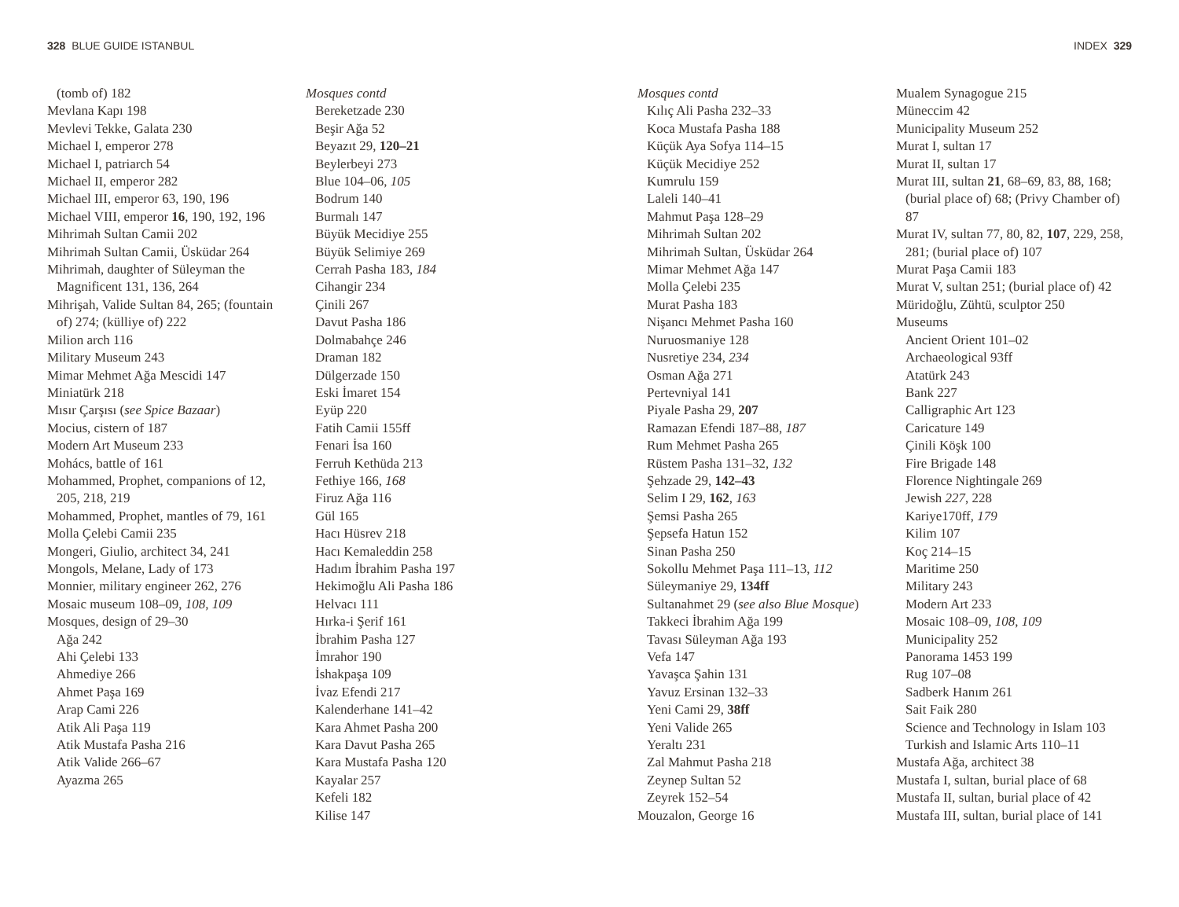328 BLUE GUIDE ISTANBUL INDEX 329
(tomb of) 182
Mevlana Kapı 198
Mevlevi Tekke, Galata 230
Michael I, emperor 278
Michael I, patriarch 54
Michael II, emperor 282
Michael III, emperor 63, 190, 196
Michael VIII, emperor 16, 190, 192, 196
Mihrimah Sultan Camii 202
Mihrimah Sultan Camii, Üsküdar 264
Mihrimah, daughter of Süleyman the Magnificent 131, 136, 264
Mihrişah, Valide Sultan 84, 265; (fountain of) 274; (külliye of) 222
Milion arch 116
Military Museum 243
Mimar Mehmet Ağa Mescidi 147
Miniatürk 218
Mısır Çarşısı (see Spice Bazaar)
Mocius, cistern of 187
Modern Art Museum 233
Mohács, battle of 161
Mohammed, Prophet, companions of 12, 205, 218, 219
Mohammed, Prophet, mantles of 79, 161
Molla Çelebi Camii 235
Mongeri, Giulio, architect 34, 241
Mongols, Melane, Lady of 173
Monnier, military engineer 262, 276
Mosaic museum 108–09, 108, 109
Mosques, design of 29–30
Ağa 242
Ahi Çelebi 133
Ahmediye 266
Ahmet Paşa 169
Arap Cami 226
Atik Ali Paşa 119
Atik Mustafa Pasha 216
Atik Valide 266–67
Ayazma 265
Mosques contd
Bereketzade 230
Beşir Ağa 52
Beyazıt 29, 120–21
Beylerbeyi 273
Blue 104–06, 105
Bodrum 140
Burmalı 147
Büyük Mecidiye 255
Büyük Selimiye 269
Cerrah Pasha 183, 184
Cihangir 234
Çinili 267
Davut Pasha 186
Dolmabahçe 246
Draman 182
Dülgerzade 150
Eski İmaret 154
Eyüp 220
Fatih Camii 155ff
Fenari İsa 160
Ferruh Kethüda 213
Fethiye 166, 168
Firuz Ağa 116
Gül 165
Hacı Hüsrev 218
Hacı Kemaleddin 258
Hadım İbrahim Pasha 197
Hekimoğlu Ali Pasha 186
Helvacı 111
Hırka-i Şerif 161
İbrahim Pasha 127
İmrahor 190
İshakpaşa 109
İvaz Efendi 217
Kalenderhane 141–42
Kara Ahmet Pasha 200
Kara Davut Pasha 265
Kara Mustafa Pasha 120
Kayalar 257
Kefeli 182
Kilise 147
Mosques contd
Kılıç Ali Pasha 232–33
Koca Mustafa Pasha 188
Küçük Aya Sofya 114–15
Küçük Mecidiye 252
Kumrulu 159
Laleli 140–41
Mahmut Paşa 128–29
Mihrimah Sultan 202
Mihrimah Sultan, Üsküdar 264
Mimar Mehmet Ağa 147
Molla Çelebi 235
Murat Pasha 183
Nişancı Mehmet Pasha 160
Nuruosmaniye 128
Nusretiye 234, 234
Osman Ağa 271
Pertevniyal 141
Piyale Pasha 29, 207
Ramazan Efendi 187–88, 187
Rum Mehmet Pasha 265
Rüstem Pasha 131–32, 132
Şehzade 29, 142–43
Selim I 29, 162, 163
Şemsi Pasha 265
Şepsefa Hatun 152
Sinan Pasha 250
Sokollu Mehmet Paşa 111–13, 112
Süleymaniye 29, 134ff
Sultanahmet 29 (see also Blue Mosque)
Takkeci İbrahim Ağa 199
Tavası Süleyman Ağa 193
Vefa 147
Yavaşca Şahin 131
Yavuz Ersinan 132–33
Yeni Cami 29, 38ff
Yeni Valide 265
Yeraltı 231
Zal Mahmut Pasha 218
Zeynep Sultan 52
Zeyrek 152–54
Mouzalon, George 16
Mualem Synagogue 215
Müneccim 42
Municipality Museum 252
Murat I, sultan 17
Murat II, sultan 17
Murat III, sultan 21, 68–69, 83, 88, 168; (burial place of) 68; (Privy Chamber of) 87
Murat IV, sultan 77, 80, 82, 107, 229, 258, 281; (burial place of) 107
Murat Paşa Camii 183
Murat V, sultan 251; (burial place of) 42
Müridoğlu, Zühtü, sculptor 250
Museums
Ancient Orient 101–02
Archaeological 93ff
Atatürk 243
Bank 227
Calligraphic Art 123
Caricature 149
Çinili Köşk 100
Fire Brigade 148
Florence Nightingale 269
Jewish 227, 228
Kariye170ff, 179
Kilim 107
Koç 214–15
Maritime 250
Military 243
Modern Art 233
Mosaic 108–09, 108, 109
Municipality 252
Panorama 1453 199
Rug 107–08
Sadberk Hanım 261
Sait Faik 280
Science and Technology in Islam 103
Turkish and Islamic Arts 110–11
Mustafa Ağa, architect 38
Mustafa I, sultan, burial place of 68
Mustafa II, sultan, burial place of 42
Mustafa III, sultan, burial place of 141